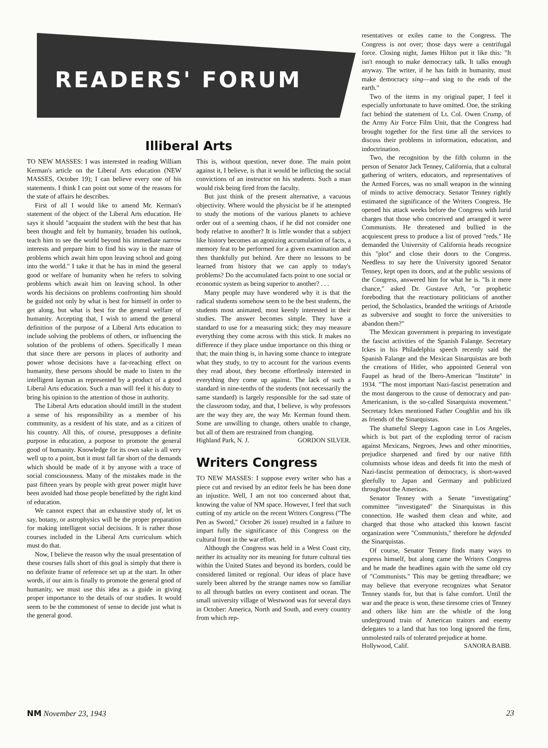READERS' FORUM
Illiberal Arts
TO NEW MASSES: I was interested in reading William Kerman's article on the Liberal Arts education (NEW MASSES, October 19); I can believe every one of his statements. I think I can point out some of the reasons for the state of affairs he describes.
First of all I would like to amend Mr. Kerman's statement of the object of the Liberal Arts education. He says it should "acquaint the student with the best that has been thought and felt by humanity, broaden his outlook, teach him to see the world beyond his immediate narrow interests and prepare him to find his way in the maze of problems which await him upon leaving school and going into the world." I take it that he has in mind the general good or welfare of humanity when he refers to solving problems which await him on leaving school. In other words his decisions on problems confronting him should be guided not only by what is best for himself in order to get along, but what is best for the general welfare of humanity. Accepting that, I wish to amend the general definition of the purpose of a Liberal Arts education to include solving the problems of others, or influencing the solution of the problems of others. Specifically I mean that since there are persons in places of authority and power whose decisions have a far-reaching effect on humanity, these persons should be made to listen to the intelligent layman as represented by a product of a good Liberal Arts education. Such a man will feel it his duty to bring his opinion to the attention of those in authority.
The Liberal Arts education should instill in the student a sense of his responsibility as a member of his community, as a resident of his state, and as a citizen of his country. All this, of course, presupposes a definite purpose in education, a purpose to promote the general good of humanity. Knowledge for its own sake is all very well up to a point, but it must fall far short of the demands which should be made of it by anyone with a trace of social consciousness. Many of the mistakes made in the past fifteen years by people with great power might have been avoided had those people benefitted by the right kind of education.
We cannot expect that an exhaustive study of, let us say, botany, or astrophysics will be the proper preparation for making intelligent social decisions. It is rather those courses included in the Liberal Arts curriculum which must do that.
Now, I believe the reason why the usual presentation of these courses falls short of this goal is simply that there is no definite frame of reference set up at the start. In other words, if our aim is finally to promote the general good of humanity, we must use this idea as a guide in giving proper importance to the details of our studies. It would seem to be the commonest of sense to decide just what is the general good.
This is, without question, never done. The main point against it, I believe, is that it would be inflicting the social convictions of an instructor on his students. Such a man would risk being fired from the faculty.
But just think of the present alternative, a vacuous objectivity. Where would the physicist be if he attempted to study the motions of the various planets to achieve order out of a seeming chaos, if he did not consider one body relative to another? It is little wonder that a subject like history becomes an agonizing accumulation of facts, a memory feat to be performed for a given examination and then thankfully put behind. Are there no lessons to be learned from history that we can apply to today's problems? Do the accumulated facts point to one social or economic system as being superior to another? . . .
Many people may have wondered why it is that the radical students somehow seem to be the best students, the students most animated, most keenly interested in their studies. The answer becomes simple. They have a standard to use for a measuring stick; they may measure everything they come across with this stick. It makes no difference if they place undue importance on this thing or that; the main thing is, in having some chance to integrate what they study, to try to account for the various events they read about, they become effortlessly interested in everything they come up against. The lack of such a standard in nine-tenths of the students (not necessarily the same standard) is largely responsible for the sad state of the classroom today, and that, I believe, is why professors are the way they are, the way Mr. Kerman found them. Some are unwilling to change, others unable to change, but all of them are restrained from changing.
Highland Park, N. J. GORDON SILVER.
Writers Congress
TO NEW MASSES: I suppose every writer who has a piece cut and revised by an editor feels he has been done an injustice. Well, I am not too concerned about that, knowing the value of NM space. However, I feel that such cutting of my article on the recent Writers Congress ("The Pen as Sword," October 26 issue) resulted in a failure to impart fully the significance of this Congress on the cultural front in the war effort.
Although the Congress was held in a West Coast city, neither its actuality nor its meaning for future cultural ties within the United States and beyond its borders, could be considered limited or regional. Our ideas of place have surely been altered by the strange names now so familiar to all through battles on every continent and ocean. The small university village of Westwood was for several days in October: America, North and South, and every country from which rep-
resentatives or exiles came to the Congress. The Congress is not over; those days were a centrifugal force. Closing night, James Hilton put it like this: "It isn't enough to make democracy talk. It talks enough anyway. The writer, if he has faith in humanity, must make democracy sing—and sing to the ends of the earth."
Two of the items in my original paper, I feel it especially unfortunate to have omitted. One, the striking fact behind the statement of Lt. Col. Owen Crump, of the Army Air Force Film Unit, that the Congress had brought together for the first time all the services to discuss their problems in information, education, and indoctrination.
Two, the recognition by the fifth column in the person of Senator Jack Tenney, California, that a cultural gathering of writers, educators, and representatives of the Armed Forces, was no small weapon in the winning of minds to active democracy. Senator Tenney rightly estimated the significance of the Writers Congress. He opened his attack weeks before the Congress with lurid charges that those who conceived and arranged it were Communists. He threatened and bullied in the acquiescent press to produce a list of proved "reds." He demanded the University of California heads recognize this "plot" and close their doors to the Congress. Needless to say here the University ignored Senator Tenney, kept open its doors, and at the public sessions of the Congress, answered him for what he is. "Is it mere chance," asked Dr. Gustave Arlt, "or prophetic foreboding that the reactionary politicians of another period, the Scholastics, branded the writings of Aristotle as subversive and sought to force the universities to abandon them?"
The Mexican government is preparing to investigate the fascist activities of the Spanish Falange. Secretary Ickes in his Philadelphia speech recently said the Spanish Falange and the Mexican Sinarquistas are both the creations of Hitler, who appointed General von Faupel as head of the Ibero-American "Institute" in 1934. "The most important Nazi-fascist penetration and the most dangerous to the cause of democracy and pan-Americanism, is the so-called Sinarquista movement." Secretary Ickes mentioned Father Coughlin and his ilk as friends of the Sinarquistas.
The shameful Sleepy Lagoon case in Los Angeles, which is but part of the exploding terror of racism against Mexicans, Negroes, Jews and other minorities, prejudice sharpened and fired by our native fifth columnists whose ideas and deeds fit into the mesh of Nazi-fascist permeation of democracy, is short-waved gleefully to Japan and Germany and publicized throughout the Americas.
Senator Tenney with a Senate "investigating" committee "investigated" the Sinarquistas in this connection. He washed them clean and white, and charged that those who attacked this known fascist organization were "Communists," therefore he defended the Sinarquistas.
Of course, Senator Tenney finds many ways to express himself, but along came the Writers Congress and he made the headlines again with the same old cry of "Communists." This may be getting threadbare; we may believe that everyone recognizes what Senator Tenney stands for, but that is false comfort. Until the war and the peace is won, these tiresome cries of Tenney and others like him are the whistle of the long underground train of American traitors and enemy delegates to a land that has too long ignored the firm, unmolested rails of tolerated prejudice at home.
Hollywood, Calif. SANORA BABB.
NM November 23, 1943 23